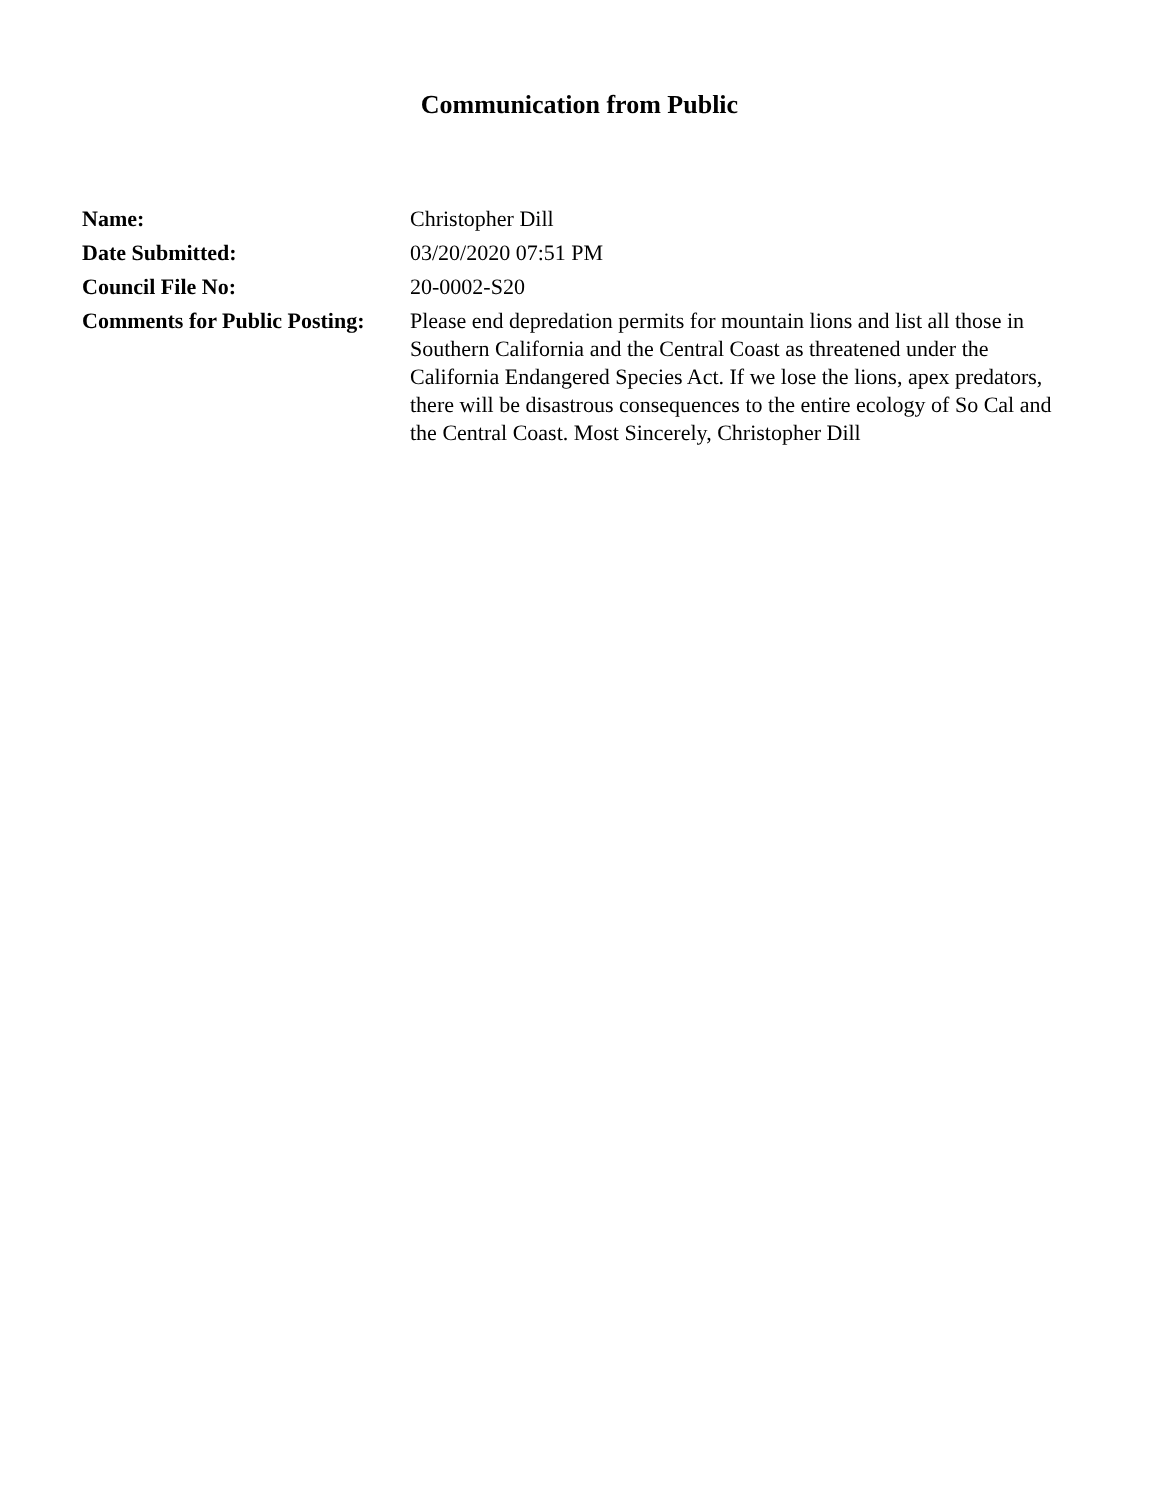Communication from Public
| Name: | Christopher Dill |
| Date Submitted: | 03/20/2020 07:51 PM |
| Council File No: | 20-0002-S20 |
| Comments for Public Posting: | Please end depredation permits for mountain lions and list all those in Southern California and the Central Coast as threatened under the California Endangered Species Act. If we lose the lions, apex predators, there will be disastrous consequences to the entire ecology of So Cal and the Central Coast. Most Sincerely, Christopher Dill |